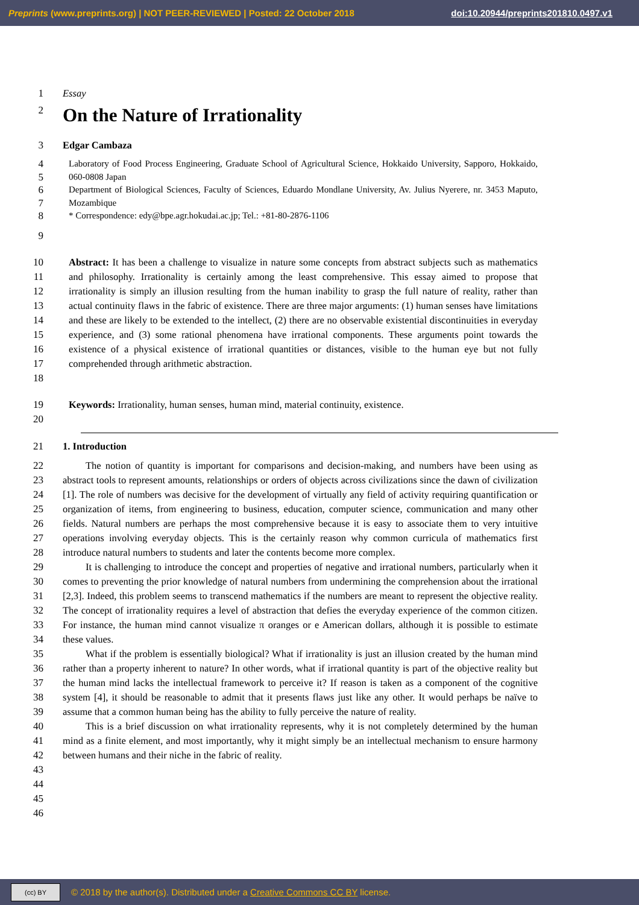Preprints (www.preprints.org) | NOT PEER-REVIEWED | Posted: 22 October 2018 doi:10.20944/preprints201810.0497.v1
1 Essay
2
On the Nature of Irrationality
3 Edgar Cambaza
4
5
6
7
8
Laboratory of Food Process Engineering, Graduate School of Agricultural Science, Hokkaido University, Sapporo, Hokkaido, 060-0808 Japan
Department of Biological Sciences, Faculty of Sciences, Eduardo Mondlane University, Av. Julius Nyerere, nr. 3453 Maputo, Mozambique
* Correspondence: edy@bpe.agr.hokudai.ac.jp; Tel.: +81-80-2876-1106
9
10
11
12
13
14
15
16
17
18
Abstract: It has been a challenge to visualize in nature some concepts from abstract subjects such as mathematics and philosophy. Irrationality is certainly among the least comprehensive. This essay aimed to propose that irrationality is simply an illusion resulting from the human inability to grasp the full nature of reality, rather than actual continuity flaws in the fabric of existence. There are three major arguments: (1) human senses have limitations and these are likely to be extended to the intellect, (2) there are no observable existential discontinuities in everyday experience, and (3) some rational phenomena have irrational components. These arguments point towards the existence of a physical existence of irrational quantities or distances, visible to the human eye but not fully comprehended through arithmetic abstraction.
19
20
Keywords: Irrationality, human senses, human mind, material continuity, existence.
21 1. Introduction
22
23
24
25
26
27
28
29
30
31
32
33
34
35
36
37
38
39
40
41
42
43
44
45
46
The notion of quantity is important for comparisons and decision-making, and numbers have been using as abstract tools to represent amounts, relationships or orders of objects across civilizations since the dawn of civilization [1]. The role of numbers was decisive for the development of virtually any field of activity requiring quantification or organization of items, from engineering to business, education, computer science, communication and many other fields. Natural numbers are perhaps the most comprehensive because it is easy to associate them to very intuitive operations involving everyday objects. This is the certainly reason why common curricula of mathematics first introduce natural numbers to students and later the contents become more complex.
It is challenging to introduce the concept and properties of negative and irrational numbers, particularly when it comes to preventing the prior knowledge of natural numbers from undermining the comprehension about the irrational [2,3]. Indeed, this problem seems to transcend mathematics if the numbers are meant to represent the objective reality. The concept of irrationality requires a level of abstraction that defies the everyday experience of the common citizen. For instance, the human mind cannot visualize π oranges or e American dollars, although it is possible to estimate these values.
What if the problem is essentially biological? What if irrationality is just an illusion created by the human mind rather than a property inherent to nature? In other words, what if irrational quantity is part of the objective reality but the human mind lacks the intellectual framework to perceive it? If reason is taken as a component of the cognitive system [4], it should be reasonable to admit that it presents flaws just like any other. It would perhaps be naïve to assume that a common human being has the ability to fully perceive the nature of reality.
This is a brief discussion on what irrationality represents, why it is not completely determined by the human mind as a finite element, and most importantly, why it might simply be an intellectual mechanism to ensure harmony between humans and their niche in the fabric of reality.
(cc) BY
© 2018 by the author(s). Distributed under a Creative Commons CC BY license.